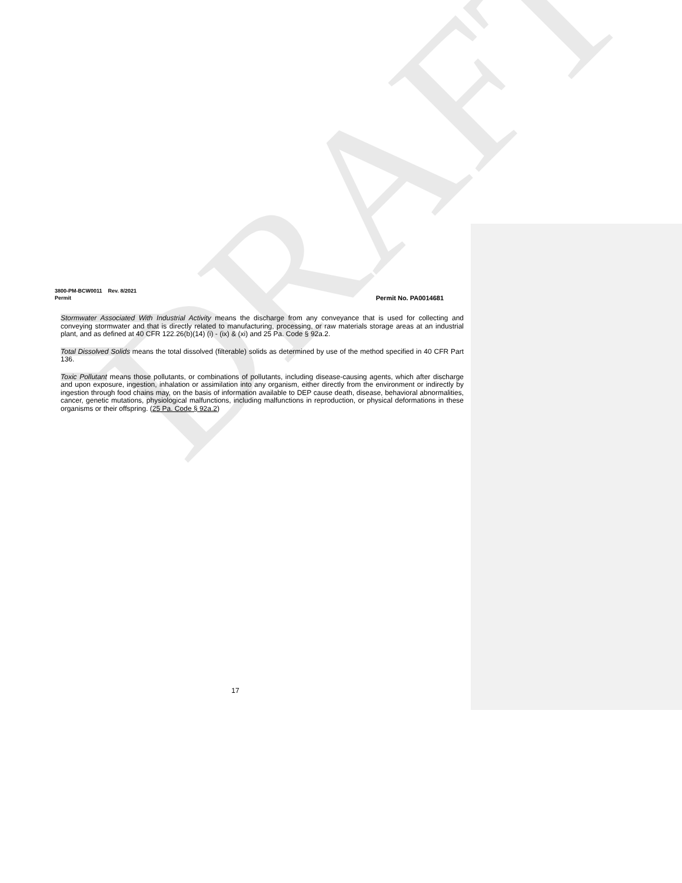3800-PM-BCW0011 Rev. 8/2021
Permit Permit No. PA0014681
Stormwater Associated With Industrial Activity means the discharge from any conveyance that is used for collecting and conveying stormwater and that is directly related to manufacturing, processing, or raw materials storage areas at an industrial plant, and as defined at 40 CFR 122.26(b)(14) (i) - (ix) & (xi) and 25 Pa. Code § 92a.2.
Total Dissolved Solids means the total dissolved (filterable) solids as determined by use of the method specified in 40 CFR Part 136.
Toxic Pollutant means those pollutants, or combinations of pollutants, including disease-causing agents, which after discharge and upon exposure, ingestion, inhalation or assimilation into any organism, either directly from the environment or indirectly by ingestion through food chains may, on the basis of information available to DEP cause death, disease, behavioral abnormalities, cancer, genetic mutations, physiological malfunctions, including malfunctions in reproduction, or physical deformations in these organisms or their offspring. (25 Pa. Code § 92a.2)
17
DRAFT